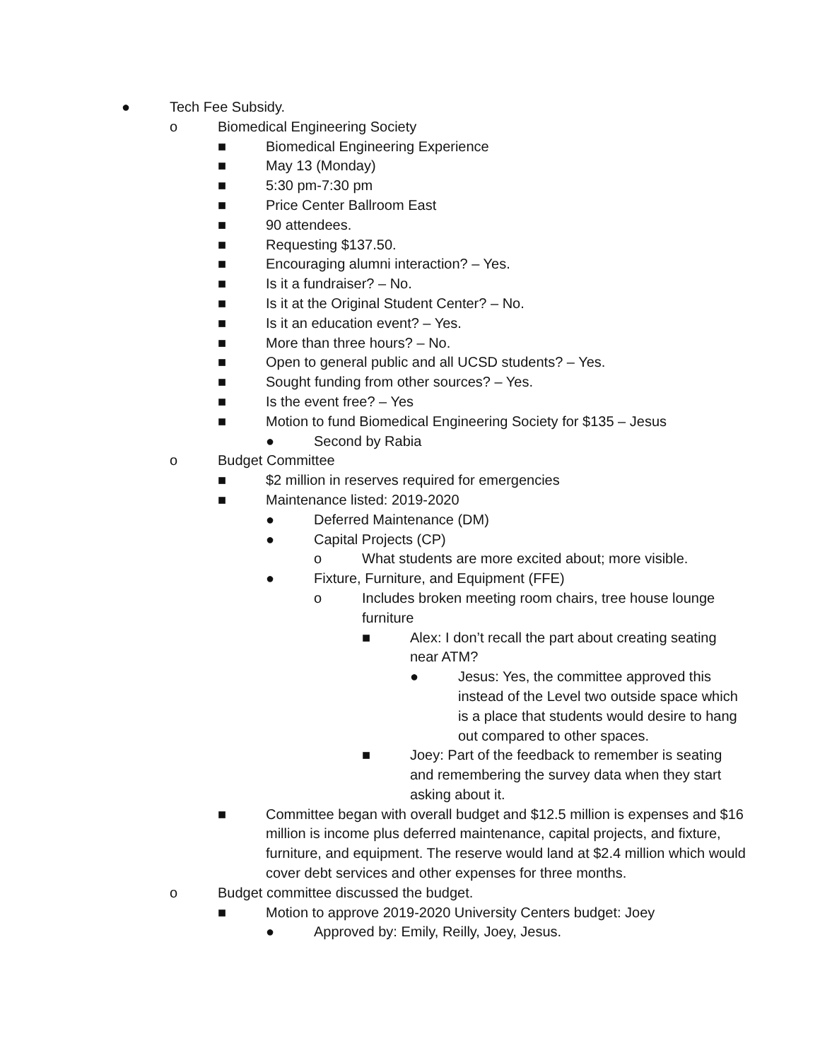● Tech Fee Subsidy.
o Biomedical Engineering Society
■ Biomedical Engineering Experience
■ May 13 (Monday)
■ 5:30 pm-7:30 pm
■ Price Center Ballroom East
■ 90 attendees.
■ Requesting $137.50.
■ Encouraging alumni interaction? – Yes.
■ Is it a fundraiser? – No.
■ Is it at the Original Student Center? – No.
■ Is it an education event? – Yes.
■ More than three hours? – No.
■ Open to general public and all UCSD students? – Yes.
■ Sought funding from other sources? – Yes.
■ Is the event free? – Yes
■ Motion to fund Biomedical Engineering Society for $135 – Jesus
● Second by Rabia
o Budget Committee
■ $2 million in reserves required for emergencies
■ Maintenance listed: 2019-2020
● Deferred Maintenance (DM)
● Capital Projects (CP)
o What students are more excited about; more visible.
● Fixture, Furniture, and Equipment (FFE)
o Includes broken meeting room chairs, tree house lounge furniture
■ Alex: I don’t recall the part about creating seating near ATM?
● Jesus: Yes, the committee approved this instead of the Level two outside space which is a place that students would desire to hang out compared to other spaces.
■ Joey: Part of the feedback to remember is seating and remembering the survey data when they start asking about it.
■ Committee began with overall budget and $12.5 million is expenses and $16 million is income plus deferred maintenance, capital projects, and fixture, furniture, and equipment. The reserve would land at $2.4 million which would cover debt services and other expenses for three months.
o Budget committee discussed the budget.
■ Motion to approve 2019-2020 University Centers budget: Joey
● Approved by: Emily, Reilly, Joey, Jesus.